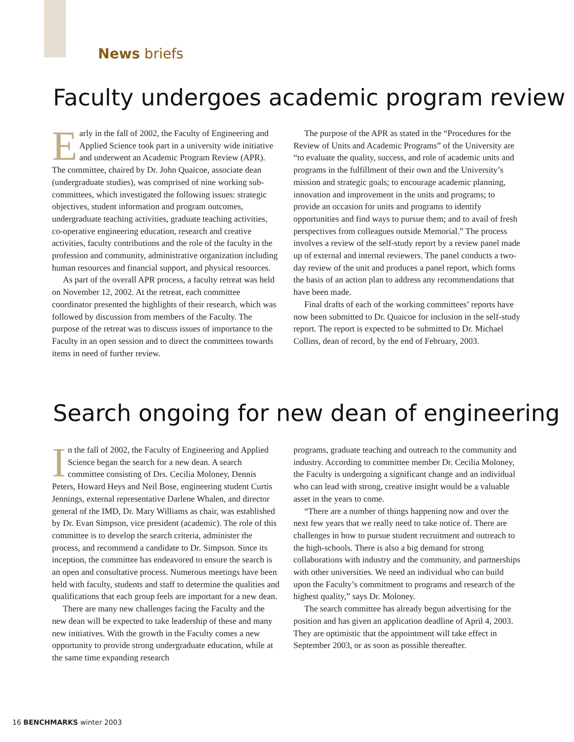News briefs
Faculty undergoes academic program review
Early in the fall of 2002, the Faculty of Engineering and Applied Science took part in a university wide initiative and underwent an Academic Program Review (APR). The committee, chaired by Dr. John Quaicoe, associate dean (undergraduate studies), was comprised of nine working sub-committees, which investigated the following issues: strategic objectives, student information and program outcomes, undergraduate teaching activities, graduate teaching activities, co-operative engineering education, research and creative activities, faculty contributions and the role of the faculty in the profession and community, administrative organization including human resources and financial support, and physical resources.
As part of the overall APR process, a faculty retreat was held on November 12, 2002. At the retreat, each committee coordinator presented the highlights of their research, which was followed by discussion from members of the Faculty. The purpose of the retreat was to discuss issues of importance to the Faculty in an open session and to direct the committees towards items in need of further review.
The purpose of the APR as stated in the “Procedures for the Review of Units and Academic Programs” of the University are “to evaluate the quality, success, and role of academic units and programs in the fulfillment of their own and the University’s mission and strategic goals; to encourage academic planning, innovation and improvement in the units and programs; to provide an occasion for units and programs to identify opportunities and find ways to pursue them; and to avail of fresh perspectives from colleagues outside Memorial.” The process involves a review of the self-study report by a review panel made up of external and internal reviewers. The panel conducts a two-day review of the unit and produces a panel report, which forms the basis of an action plan to address any recommendations that have been made.
Final drafts of each of the working committees’ reports have now been submitted to Dr. Quaicoe for inclusion in the self-study report. The report is expected to be submitted to Dr. Michael Collins, dean of record, by the end of February, 2003.
Search ongoing for new dean of engineering
In the fall of 2002, the Faculty of Engineering and Applied Science began the search for a new dean. A search committee consisting of Drs. Cecilia Moloney, Dennis Peters, Howard Heys and Neil Bose, engineering student Curtis Jennings, external representative Darlene Whalen, and director general of the IMD, Dr. Mary Williams as chair, was established by Dr. Evan Simpson, vice president (academic). The role of this committee is to develop the search criteria, administer the process, and recommend a candidate to Dr. Simpson. Since its inception, the committee has endeavored to ensure the search is an open and consultative process. Numerous meetings have been held with faculty, students and staff to determine the qualities and qualifications that each group feels are important for a new dean.
There are many new challenges facing the Faculty and the new dean will be expected to take leadership of these and many new initiatives. With the growth in the Faculty comes a new opportunity to provide strong undergraduate education, while at the same time expanding research
programs, graduate teaching and outreach to the community and industry. According to committee member Dr. Cecilia Moloney, the Faculty is undergoing a significant change and an individual who can lead with strong, creative insight would be a valuable asset in the years to come.
“There are a number of things happening now and over the next few years that we really need to take notice of. There are challenges in how to pursue student recruitment and outreach to the high-schools. There is also a big demand for strong collaborations with industry and the community, and partnerships with other universities. We need an individual who can build upon the Faculty’s commitment to programs and research of the highest quality,” says Dr. Moloney.
The search committee has already begun advertising for the position and has given an application deadline of April 4, 2003. They are optimistic that the appointment will take effect in September 2003, or as soon as possible thereafter.
16 BENCHMARKS winter 2003